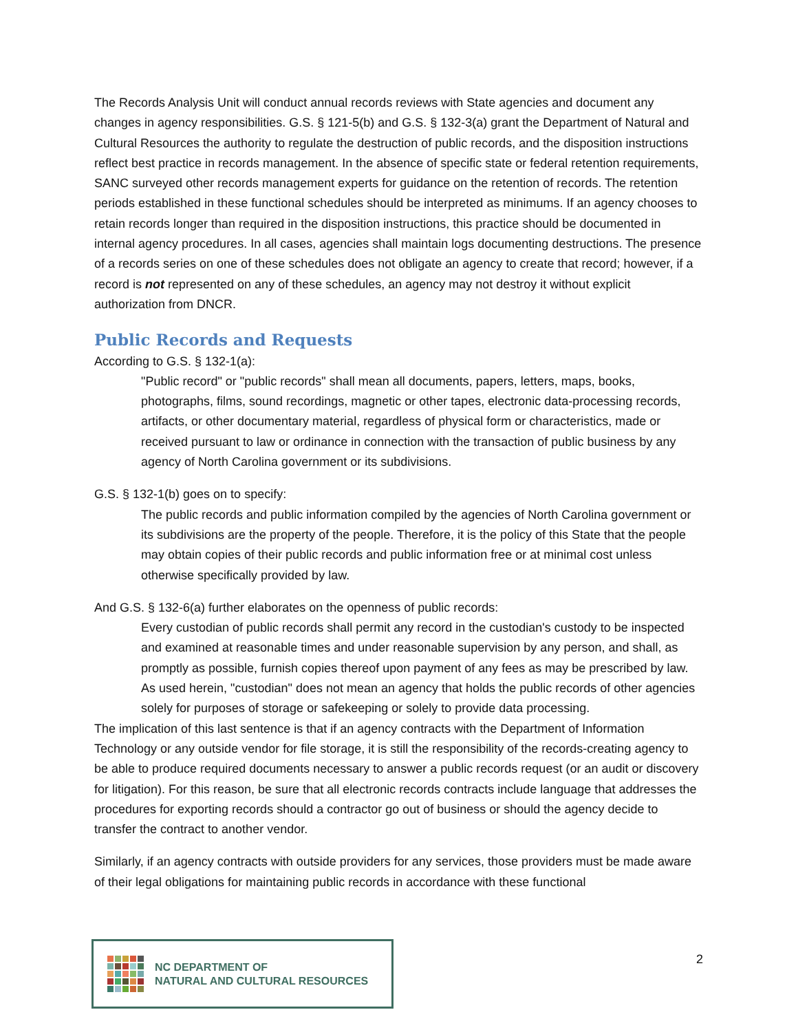The Records Analysis Unit will conduct annual records reviews with State agencies and document any changes in agency responsibilities. G.S. § 121-5(b) and G.S. § 132-3(a) grant the Department of Natural and Cultural Resources the authority to regulate the destruction of public records, and the disposition instructions reflect best practice in records management. In the absence of specific state or federal retention requirements, SANC surveyed other records management experts for guidance on the retention of records. The retention periods established in these functional schedules should be interpreted as minimums. If an agency chooses to retain records longer than required in the disposition instructions, this practice should be documented in internal agency procedures. In all cases, agencies shall maintain logs documenting destructions. The presence of a records series on one of these schedules does not obligate an agency to create that record; however, if a record is not represented on any of these schedules, an agency may not destroy it without explicit authorization from DNCR.
Public Records and Requests
According to G.S. § 132-1(a):
"Public record" or "public records" shall mean all documents, papers, letters, maps, books, photographs, films, sound recordings, magnetic or other tapes, electronic data-processing records, artifacts, or other documentary material, regardless of physical form or characteristics, made or received pursuant to law or ordinance in connection with the transaction of public business by any agency of North Carolina government or its subdivisions.
G.S. § 132-1(b) goes on to specify:
The public records and public information compiled by the agencies of North Carolina government or its subdivisions are the property of the people. Therefore, it is the policy of this State that the people may obtain copies of their public records and public information free or at minimal cost unless otherwise specifically provided by law.
And G.S. § 132-6(a) further elaborates on the openness of public records:
Every custodian of public records shall permit any record in the custodian's custody to be inspected and examined at reasonable times and under reasonable supervision by any person, and shall, as promptly as possible, furnish copies thereof upon payment of any fees as may be prescribed by law. As used herein, "custodian" does not mean an agency that holds the public records of other agencies solely for purposes of storage or safekeeping or solely to provide data processing.
The implication of this last sentence is that if an agency contracts with the Department of Information Technology or any outside vendor for file storage, it is still the responsibility of the records-creating agency to be able to produce required documents necessary to answer a public records request (or an audit or discovery for litigation). For this reason, be sure that all electronic records contracts include language that addresses the procedures for exporting records should a contractor go out of business or should the agency decide to transfer the contract to another vendor.
Similarly, if an agency contracts with outside providers for any services, those providers must be made aware of their legal obligations for maintaining public records in accordance with these functional
NC DEPARTMENT OF
NATURAL AND CULTURAL RESOURCES
2